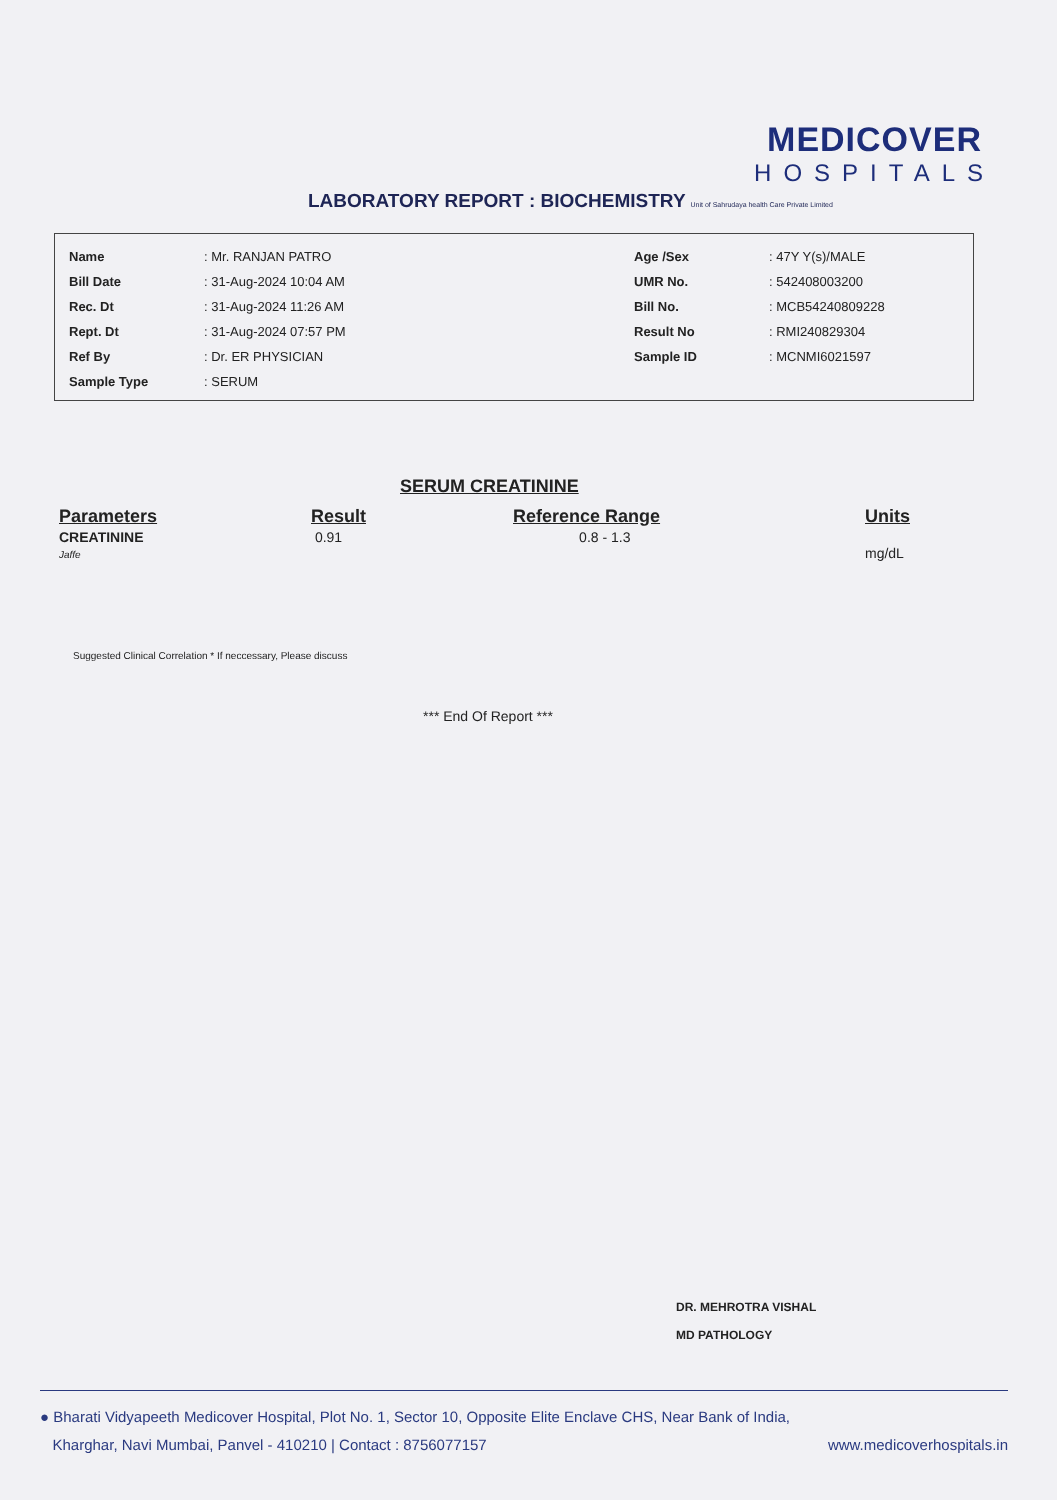MEDICOVER
HOSPITALS
LABORATORY REPORT : BIOCHEMISTRY Unit of Sahrudaya health Care Private Limited
| Name | : Mr. RANJAN PATRO | Age /Sex | : 47Y Y(s)/MALE |
| Bill Date | : 31-Aug-2024 10:04 AM | UMR No. | : 542408003200 |
| Rec. Dt | : 31-Aug-2024 11:26 AM | Bill No. | : MCB54240809228 |
| Rept. Dt | : 31-Aug-2024 07:57 PM | Result No | : RMI240829304 |
| Ref By | : Dr. ER PHYSICIAN | Sample ID | : MCNMI6021597 |
| Sample Type | : SERUM | | |
SERUM CREATININE
| Parameters | Result | Reference Range | Units |
| --- | --- | --- | --- |
| CREATININE Jaffe | 0.91 | 0.8 - 1.3 | mg/dL |
Suggested Clinical Correlation * If neccessary, Please discuss
*** End Of Report ***
DR. MEHROTRA VISHAL
MD PATHOLOGY
● Bharati Vidyapeeth Medicover Hospital, Plot No. 1, Sector 10, Opposite Elite Enclave CHS, Near Bank of India,
Kharghar, Navi Mumbai, Panvel - 410210 | Contact : 8756077157 www.medicoverhospitals.in